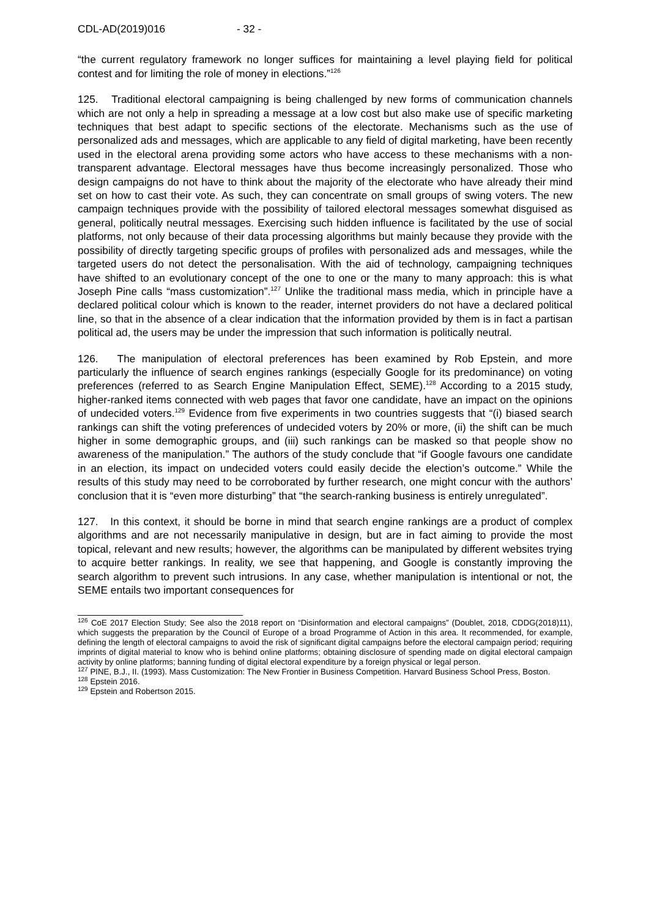CDL-AD(2019)016 - 32 -
“the current regulatory framework no longer suffices for maintaining a level playing field for political contest and for limiting the role of money in elections.”<sup>126</sup>
125. Traditional electoral campaigning is being challenged by new forms of communication channels which are not only a help in spreading a message at a low cost but also make use of specific marketing techniques that best adapt to specific sections of the electorate. Mechanisms such as the use of personalized ads and messages, which are applicable to any field of digital marketing, have been recently used in the electoral arena providing some actors who have access to these mechanisms with a non-transparent advantage. Electoral messages have thus become increasingly personalized. Those who design campaigns do not have to think about the majority of the electorate who have already their mind set on how to cast their vote. As such, they can concentrate on small groups of swing voters. The new campaign techniques provide with the possibility of tailored electoral messages somewhat disguised as general, politically neutral messages. Exercising such hidden influence is facilitated by the use of social platforms, not only because of their data processing algorithms but mainly because they provide with the possibility of directly targeting specific groups of profiles with personalized ads and messages, while the targeted users do not detect the personalisation. With the aid of technology, campaigning techniques have shifted to an evolutionary concept of the one to one or the many to many approach: this is what Joseph Pine calls “mass customization”.<sup>127</sup> Unlike the traditional mass media, which in principle have a declared political colour which is known to the reader, internet providers do not have a declared political line, so that in the absence of a clear indication that the information provided by them is in fact a partisan political ad, the users may be under the impression that such information is politically neutral.
126. The manipulation of electoral preferences has been examined by Rob Epstein, and more particularly the influence of search engines rankings (especially Google for its predominance) on voting preferences (referred to as Search Engine Manipulation Effect, SEME).<sup>128</sup> According to a 2015 study, higher-ranked items connected with web pages that favor one candidate, have an impact on the opinions of undecided voters.<sup>129</sup> Evidence from five experiments in two countries suggests that “(i) biased search rankings can shift the voting preferences of undecided voters by 20% or more, (ii) the shift can be much higher in some demographic groups, and (iii) such rankings can be masked so that people show no awareness of the manipulation.” The authors of the study conclude that “if Google favours one candidate in an election, its impact on undecided voters could easily decide the election’s outcome.” While the results of this study may need to be corroborated by further research, one might concur with the authors’ conclusion that it is “even more disturbing” that “the search-ranking business is entirely unregulated”.
127. In this context, it should be borne in mind that search engine rankings are a product of complex algorithms and are not necessarily manipulative in design, but are in fact aiming to provide the most topical, relevant and new results; however, the algorithms can be manipulated by different websites trying to acquire better rankings. In reality, we see that happening, and Google is constantly improving the search algorithm to prevent such intrusions. In any case, whether manipulation is intentional or not, the SEME entails two important consequences for
<sup>126</sup> CoE 2017 Election Study; See also the 2018 report on “Disinformation and electoral campaigns” (Doublet, 2018, CDDG(2018)11), which suggests the preparation by the Council of Europe of a broad Programme of Action in this area. It recommended, for example, defining the length of electoral campaigns to avoid the risk of significant digital campaigns before the electoral campaign period; requiring imprints of digital material to know who is behind online platforms; obtaining disclosure of spending made on digital electoral campaign activity by online platforms; banning funding of digital electoral expenditure by a foreign physical or legal person.
<sup>127</sup> PINE, B.J., II. (1993). Mass Customization: The New Frontier in Business Competition. Harvard Business School Press, Boston.
<sup>128</sup> Epstein 2016.
<sup>129</sup> Epstein and Robertson 2015.